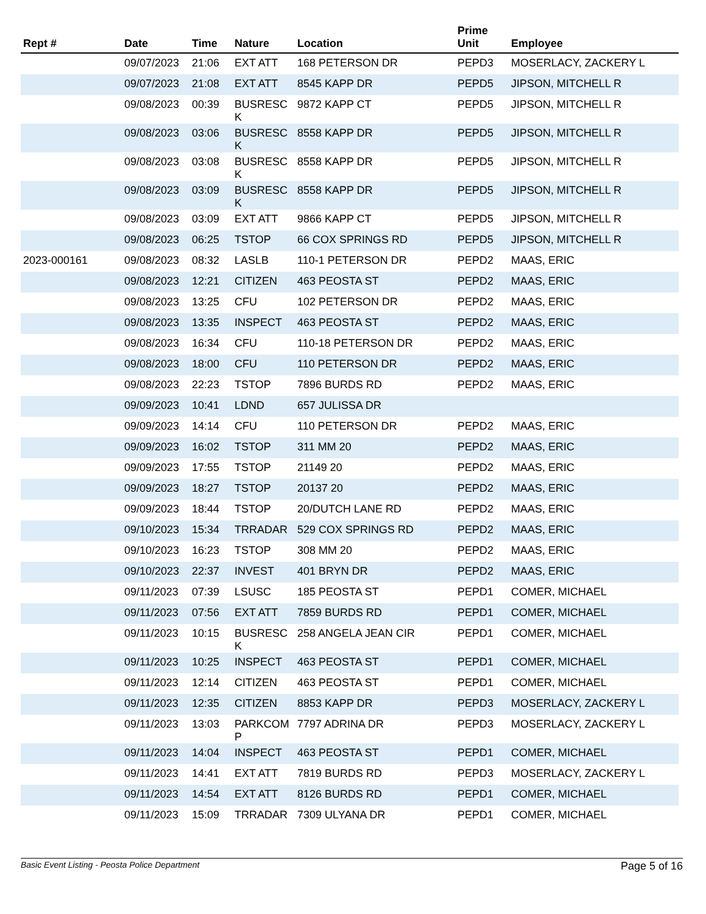| Rept # | Date | Time | Nature | Location | Prime Unit | Employee |
| --- | --- | --- | --- | --- | --- | --- |
| | 09/07/2023 | 21:06 | EXT ATT | 168 PETERSON DR | PEPD3 | MOSERLACY, ZACKERY L |
| | 09/07/2023 | 21:08 | EXT ATT | 8545 KAPP DR | PEPD5 | JIPSON, MITCHELL R |
| | 09/08/2023 | 00:39 | BUSRESC K | 9872 KAPP CT | PEPD5 | JIPSON, MITCHELL R |
| | 09/08/2023 | 03:06 | BUSRESC K | 8558 KAPP DR | PEPD5 | JIPSON, MITCHELL R |
| | 09/08/2023 | 03:08 | BUSRESC K | 8558 KAPP DR | PEPD5 | JIPSON, MITCHELL R |
| | 09/08/2023 | 03:09 | BUSRESC K | 8558 KAPP DR | PEPD5 | JIPSON, MITCHELL R |
| | 09/08/2023 | 03:09 | EXT ATT | 9866 KAPP CT | PEPD5 | JIPSON, MITCHELL R |
| | 09/08/2023 | 06:25 | TSTOP | 66 COX SPRINGS RD | PEPD5 | JIPSON, MITCHELL R |
| 2023-000161 | 09/08/2023 | 08:32 | LASLB | 110-1 PETERSON DR | PEPD2 | MAAS, ERIC |
| | 09/08/2023 | 12:21 | CITIZEN | 463 PEOSTA ST | PEPD2 | MAAS, ERIC |
| | 09/08/2023 | 13:25 | CFU | 102 PETERSON DR | PEPD2 | MAAS, ERIC |
| | 09/08/2023 | 13:35 | INSPECT | 463 PEOSTA ST | PEPD2 | MAAS, ERIC |
| | 09/08/2023 | 16:34 | CFU | 110-18 PETERSON DR | PEPD2 | MAAS, ERIC |
| | 09/08/2023 | 18:00 | CFU | 110 PETERSON DR | PEPD2 | MAAS, ERIC |
| | 09/08/2023 | 22:23 | TSTOP | 7896 BURDS RD | PEPD2 | MAAS, ERIC |
| | 09/09/2023 | 10:41 | LDND | 657 JULISSA DR | | |
| | 09/09/2023 | 14:14 | CFU | 110 PETERSON DR | PEPD2 | MAAS, ERIC |
| | 09/09/2023 | 16:02 | TSTOP | 311 MM 20 | PEPD2 | MAAS, ERIC |
| | 09/09/2023 | 17:55 | TSTOP | 21149 20 | PEPD2 | MAAS, ERIC |
| | 09/09/2023 | 18:27 | TSTOP | 20137 20 | PEPD2 | MAAS, ERIC |
| | 09/09/2023 | 18:44 | TSTOP | 20/DUTCH LANE RD | PEPD2 | MAAS, ERIC |
| | 09/10/2023 | 15:34 | TRRADAR | 529 COX SPRINGS RD | PEPD2 | MAAS, ERIC |
| | 09/10/2023 | 16:23 | TSTOP | 308 MM 20 | PEPD2 | MAAS, ERIC |
| | 09/10/2023 | 22:37 | INVEST | 401 BRYN DR | PEPD2 | MAAS, ERIC |
| | 09/11/2023 | 07:39 | LSUSC | 185 PEOSTA ST | PEPD1 | COMER, MICHAEL |
| | 09/11/2023 | 07:56 | EXT ATT | 7859 BURDS RD | PEPD1 | COMER, MICHAEL |
| | 09/11/2023 | 10:15 | BUSRESC K | 258 ANGELA JEAN CIR | PEPD1 | COMER, MICHAEL |
| | 09/11/2023 | 10:25 | INSPECT | 463 PEOSTA ST | PEPD1 | COMER, MICHAEL |
| | 09/11/2023 | 12:14 | CITIZEN | 463 PEOSTA ST | PEPD1 | COMER, MICHAEL |
| | 09/11/2023 | 12:35 | CITIZEN | 8853 KAPP DR | PEPD3 | MOSERLACY, ZACKERY L |
| | 09/11/2023 | 13:03 | PARKCOM P | 7797 ADRINA DR | PEPD3 | MOSERLACY, ZACKERY L |
| | 09/11/2023 | 14:04 | INSPECT | 463 PEOSTA ST | PEPD1 | COMER, MICHAEL |
| | 09/11/2023 | 14:41 | EXT ATT | 7819 BURDS RD | PEPD3 | MOSERLACY, ZACKERY L |
| | 09/11/2023 | 14:54 | EXT ATT | 8126 BURDS RD | PEPD1 | COMER, MICHAEL |
| | 09/11/2023 | 15:09 | TRRADAR | 7309 ULYANA DR | PEPD1 | COMER, MICHAEL |
Basic Event Listing - Peosta Police Department Page 5 of 16